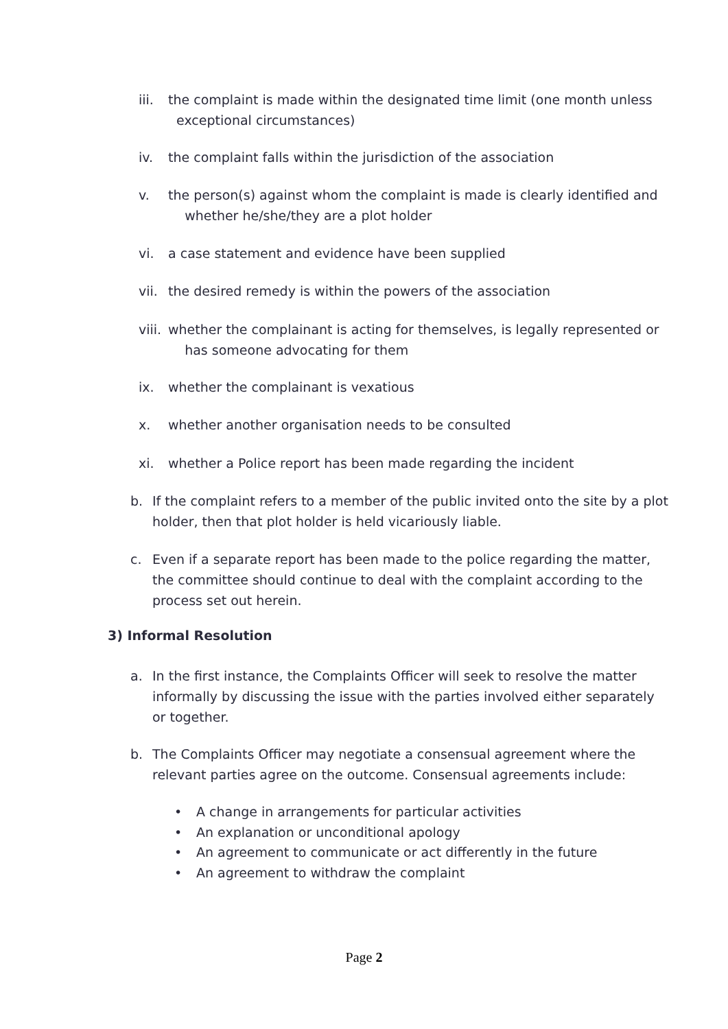iii. the complaint is made within the designated time limit (one month unless
exceptional circumstances)
iv. the complaint falls within the jurisdiction of the association
v. the person(s) against whom the complaint is made is clearly identified and
whether he/she/they are a plot holder
vi. a case statement and evidence have been supplied
vii. the desired remedy is within the powers of the association
viii. whether the complainant is acting for themselves, is legally represented or
has someone advocating for them
ix. whether the complainant is vexatious
x. whether another organisation needs to be consulted
xi. whether a Police report has been made regarding the incident
b. If the complaint refers to a member of the public invited onto the site by a plot holder, then that plot holder is held vicariously liable.
c. Even if a separate report has been made to the police regarding the matter, the committee should continue to deal with the complaint according to the process set out herein.
3) Informal Resolution
a. In the first instance, the Complaints Officer will seek to resolve the matter informally by discussing the issue with the parties involved either separately or together.
b. The Complaints Officer may negotiate a consensual agreement where the relevant parties agree on the outcome. Consensual agreements include:
•
•
•
• A change in arrangements for particular activities
An explanation or unconditional apology
An agreement to communicate or act differently in the future
An agreement to withdraw the complaint
Page 2